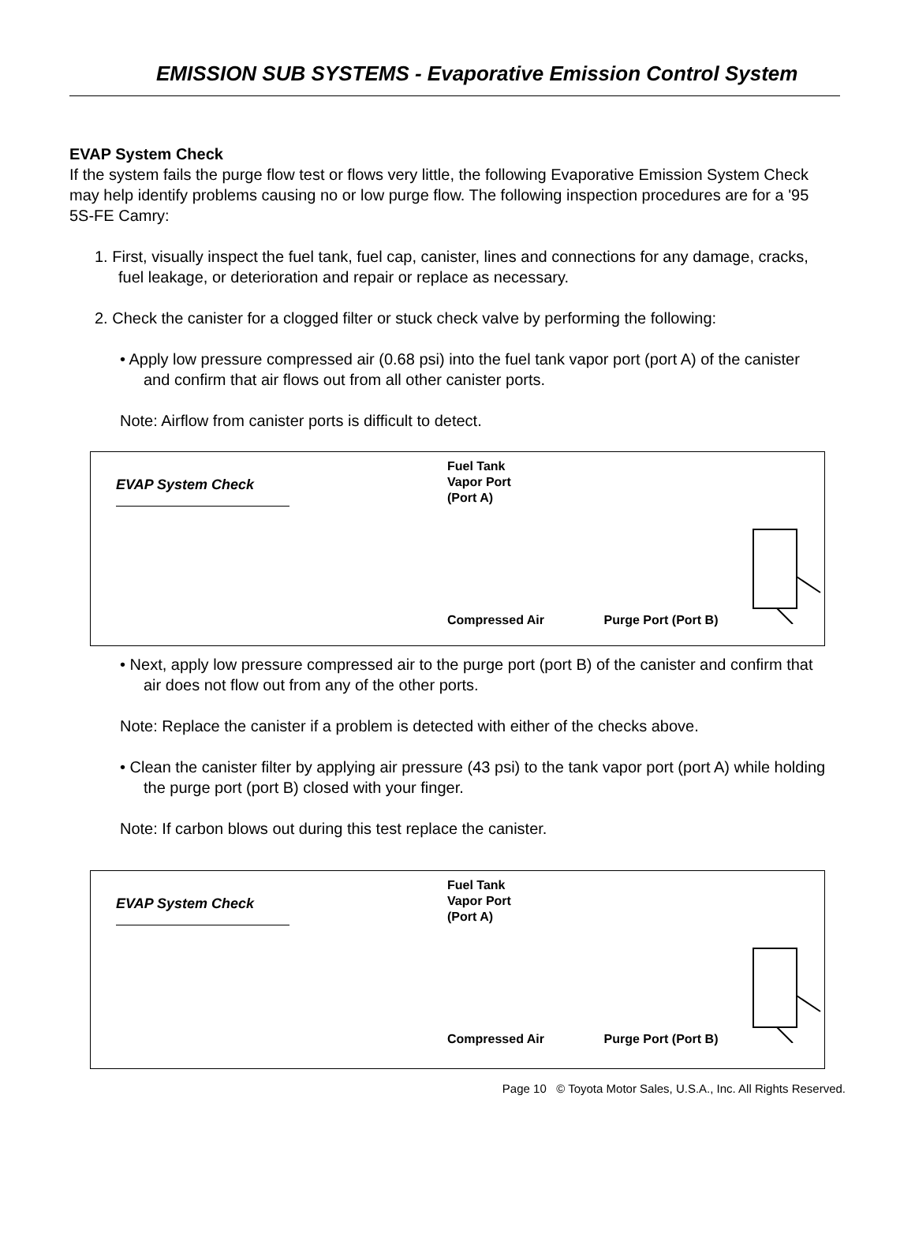EMISSION SUB SYSTEMS - Evaporative Emission Control System
EVAP System Check
If the system fails the purge flow test or flows very little, the following Evaporative Emission System Check may help identify problems causing no or low purge flow. The following inspection procedures are for a '95 5S-FE Camry:
1. First, visually inspect the fuel tank, fuel cap, canister, lines and connections for any damage, cracks, fuel leakage, or deterioration and repair or replace as necessary.
2. Check the canister for a clogged filter or stuck check valve by performing the following:
• Apply low pressure compressed air (0.68 psi) into the fuel tank vapor port (port A) of the canister and confirm that air flows out from all other canister ports.
Note: Airflow from canister ports is difficult to detect.
EVAP System Check
Fuel Tank
Vapor Port
(Port A)
Compressed Air Purge Port (Port B)
• Next, apply low pressure compressed air to the purge port (port B) of the canister and confirm that air does not flow out from any of the other ports.
Note: Replace the canister if a problem is detected with either of the checks above.
• Clean the canister filter by applying air pressure (43 psi) to the tank vapor port (port A) while holding the purge port (port B) closed with your finger.
Note: If carbon blows out during this test replace the canister.
EVAP System Check
Fuel Tank
Vapor Port
(Port A)
Compressed Air Purge Port (Port B)
Page 10 © Toyota Motor Sales, U.S.A., Inc. All Rights Reserved.